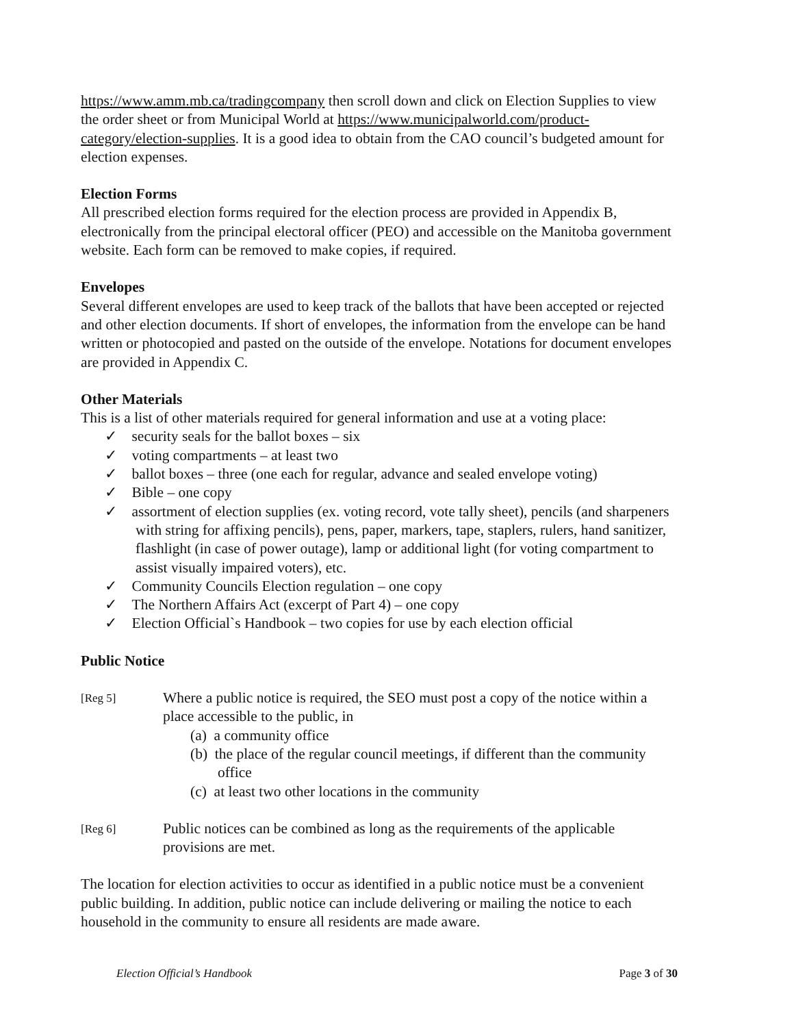https://www.amm.mb.ca/tradingcompany then scroll down and click on Election Supplies to view the order sheet or from Municipal World at https://www.municipalworld.com/product-category/election-supplies. It is a good idea to obtain from the CAO council’s budgeted amount for election expenses.
Election Forms
All prescribed election forms required for the election process are provided in Appendix B, electronically from the principal electoral officer (PEO) and accessible on the Manitoba government website. Each form can be removed to make copies, if required.
Envelopes
Several different envelopes are used to keep track of the ballots that have been accepted or rejected and other election documents. If short of envelopes, the information from the envelope can be hand written or photocopied and pasted on the outside of the envelope. Notations for document envelopes are provided in Appendix C.
Other Materials
This is a list of other materials required for general information and use at a voting place:
✓ security seals for the ballot boxes – six
✓ voting compartments – at least two
✓ ballot boxes – three (one each for regular, advance and sealed envelope voting)
✓ Bible – one copy
✓ assortment of election supplies (ex. voting record, vote tally sheet), pencils (and sharpeners with string for affixing pencils), pens, paper, markers, tape, staplers, rulers, hand sanitizer, flashlight (in case of power outage), lamp or additional light (for voting compartment to assist visually impaired voters), etc.
✓ Community Councils Election regulation – one copy
✓ The Northern Affairs Act (excerpt of Part 4) – one copy
✓ Election Official`s Handbook – two copies for use by each election official
Public Notice
[Reg 5]
Where a public notice is required, the SEO must post a copy of the notice within a place accessible to the public, in
(a) a community office
(b) the place of the regular council meetings, if different than the community office
(c) at least two other locations in the community
[Reg 6]
Public notices can be combined as long as the requirements of the applicable provisions are met.
The location for election activities to occur as identified in a public notice must be a convenient public building. In addition, public notice can include delivering or mailing the notice to each household in the community to ensure all residents are made aware.
Election Official’s Handbook Page 3 of 30